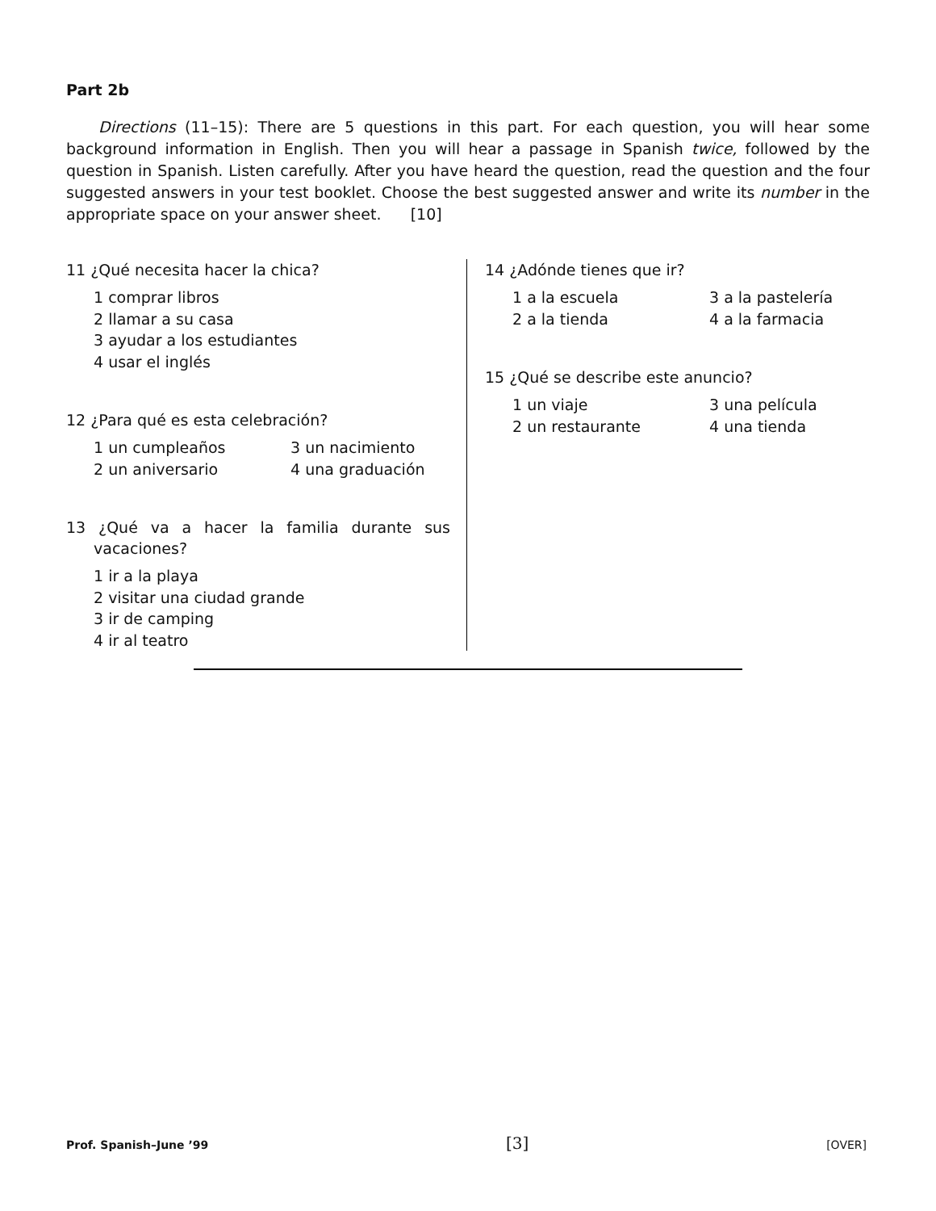Part 2b
Directions (11–15): There are 5 questions in this part. For each question, you will hear some background information in English. Then you will hear a passage in Spanish twice, followed by the question in Spanish. Listen carefully. After you have heard the question, read the question and the four suggested answers in your test booklet. Choose the best suggested answer and write its number in the appropriate space on your answer sheet. [10]
11 ¿Qué necesita hacer la chica?
1 comprar libros
2 llamar a su casa
3 ayudar a los estudiantes
4 usar el inglés
12 ¿Para qué es esta celebración?
1 un cumpleaños 3 un nacimiento 2 un aniversario 4 una graduación
13 ¿Qué va a hacer la familia durante sus vacaciones?
1 ir a la playa
2 visitar una ciudad grande
3 ir de camping
4 ir al teatro
14 ¿Adónde tienes que ir?
1 a la escuela 3 a la pastelería 2 a la tienda 4 a la farmacia
15 ¿Qué se describe este anuncio?
1 un viaje 3 una película 2 un restaurante 4 una tienda
Prof. Spanish–June ’99 [3] [OVER]